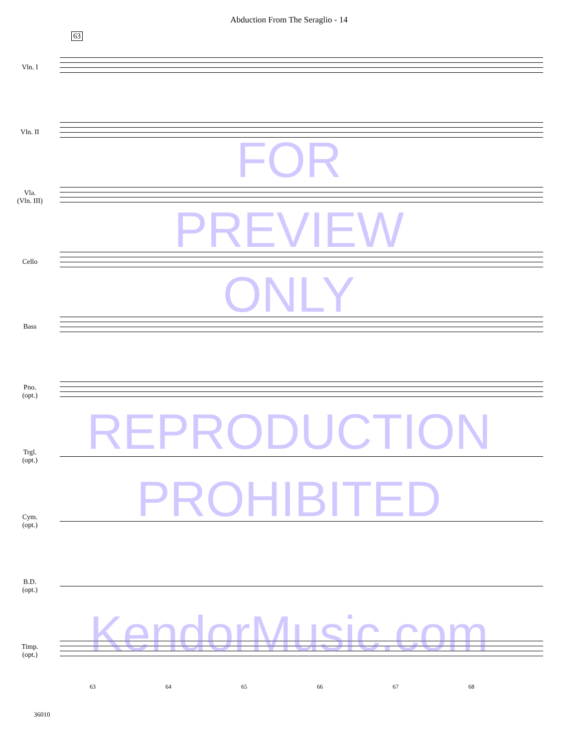Abduction From The Seraglio - 14
63
Vln. I
Vln. II
Vla.
(Vln. III)
Cello
Bass
Pno.
(opt.)
Trgl.
(opt.)
Cym.
(opt.)
B.D.
(opt.)
Timp.
(opt.)
63 64 65 66 67 68
36010
FOR
PREVIEW
ONLY
REPRODUCTION
PROHIBITED
KendorMusic.com